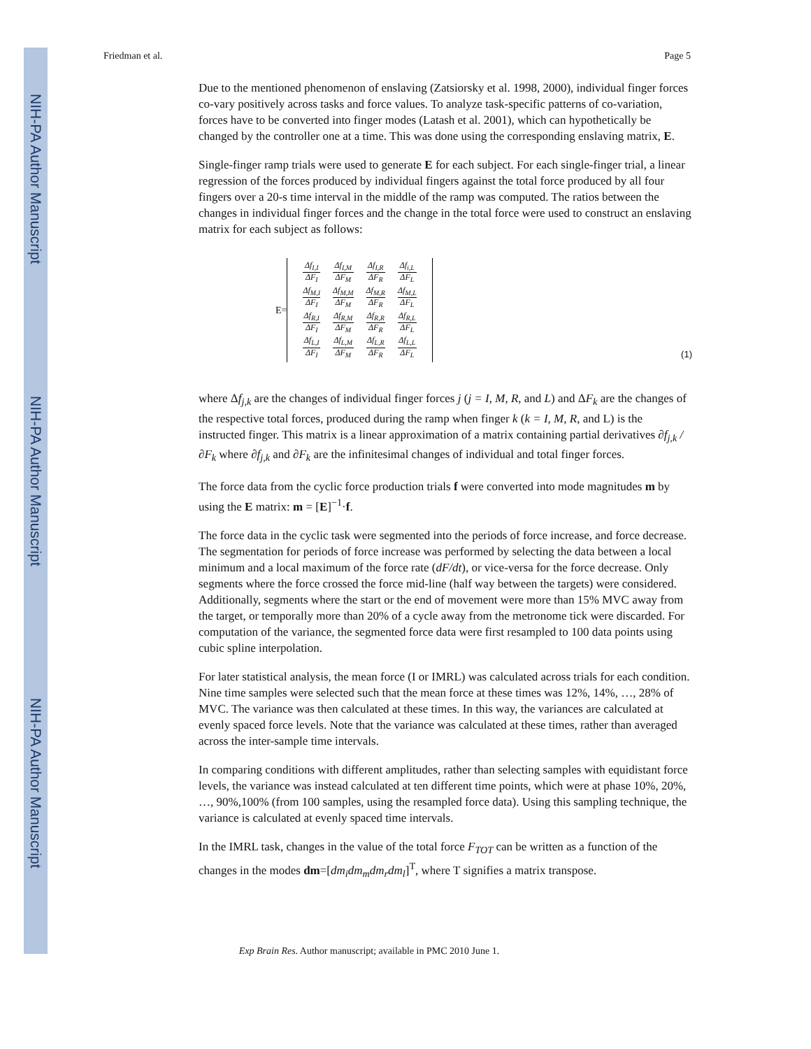NIH-PA Author Manuscript
NIH-PA Author Manuscript
NIH-PA Author Manuscript
Friedman et al. Page 5
Due to the mentioned phenomenon of enslaving (Zatsiorsky et al. 1998, 2000), individual finger forces co-vary positively across tasks and force values. To analyze task-specific patterns of co-variation, forces have to be converted into finger modes (Latash et al. 2001), which can hypothetically be changed by the controller one at a time. This was done using the corresponding enslaving matrix, E.
Single-finger ramp trials were used to generate E for each subject. For each single-finger trial, a linear regression of the forces produced by individual fingers against the total force produced by all four fingers over a 20-s time interval in the middle of the ramp was computed. The ratios between the changes in individual finger forces and the change in the total force were used to construct an enslaving matrix for each subject as follows:
E=
| Δf<sub>I,I</sub> ΔF<sub>I</sub> | Δf<sub>I,M</sub> ΔF<sub>M</sub> | Δf<sub>I,R</sub> ΔF<sub>R</sub> | Δf<sub>i,L</sub> ΔF<sub>L</sub> |
| Δf<sub>M,I</sub> ΔF<sub>I</sub> | Δf<sub>M,M</sub> ΔF<sub>M</sub> | Δf<sub>M,R</sub> ΔF<sub>R</sub> | Δf<sub>M,L</sub> ΔF<sub>L</sub> |
| Δf<sub>R,I</sub> ΔF<sub>I</sub> | Δf<sub>R,M</sub> ΔF<sub>M</sub> | Δf<sub>R,R</sub> ΔF<sub>R</sub> | Δf<sub>R,L</sub> ΔF<sub>L</sub> |
| Δf<sub>L,I</sub> ΔF<sub>I</sub> | Δf<sub>L,M</sub> ΔF<sub>M</sub> | Δf<sub>L,R</sub> ΔF<sub>R</sub> | Δf<sub>L,L</sub> ΔF<sub>L</sub> |
(1)
where Δf<sub>j,k</sub> are the changes of individual finger forces j (j = I, M, R, and L) and ΔF<sub>k</sub> are the changes of the respective total forces, produced during the ramp when finger k (k = I, M, R, and L) is the instructed finger. This matrix is a linear approximation of a matrix containing partial derivatives ∂f<sub>j,k</sub> / ∂F<sub>k</sub> where ∂f<sub>j,k</sub> and ∂F<sub>k</sub> are the infinitesimal changes of individual and total finger forces.
The force data from the cyclic force production trials f were converted into mode magnitudes m by using the E matrix: m = [E]<sup>−1</sup>·f.
The force data in the cyclic task were segmented into the periods of force increase, and force decrease. The segmentation for periods of force increase was performed by selecting the data between a local minimum and a local maximum of the force rate (dF/dt), or vice-versa for the force decrease. Only segments where the force crossed the force mid-line (half way between the targets) were considered. Additionally, segments where the start or the end of movement were more than 15% MVC away from the target, or temporally more than 20% of a cycle away from the metronome tick were discarded. For computation of the variance, the segmented force data were first resampled to 100 data points using cubic spline interpolation.
For later statistical analysis, the mean force (I or IMRL) was calculated across trials for each condition. Nine time samples were selected such that the mean force at these times was 12%, 14%, …, 28% of MVC. The variance was then calculated at these times. In this way, the variances are calculated at evenly spaced force levels. Note that the variance was calculated at these times, rather than averaged across the inter-sample time intervals.
In comparing conditions with different amplitudes, rather than selecting samples with equidistant force levels, the variance was instead calculated at ten different time points, which were at phase 10%, 20%, …, 90%,100% (from 100 samples, using the resampled force data). Using this sampling technique, the variance is calculated at evenly spaced time intervals.
In the IMRL task, changes in the value of the total force F<sub>TOT</sub> can be written as a function of the changes in the modes dm=[dm<sub>i</sub>dm<sub>m</sub>dm<sub>r</sub>dm<sub>l</sub>]<sup>T</sup>, where T signifies a matrix transpose.
Exp Brain Res. Author manuscript; available in PMC 2010 June 1.